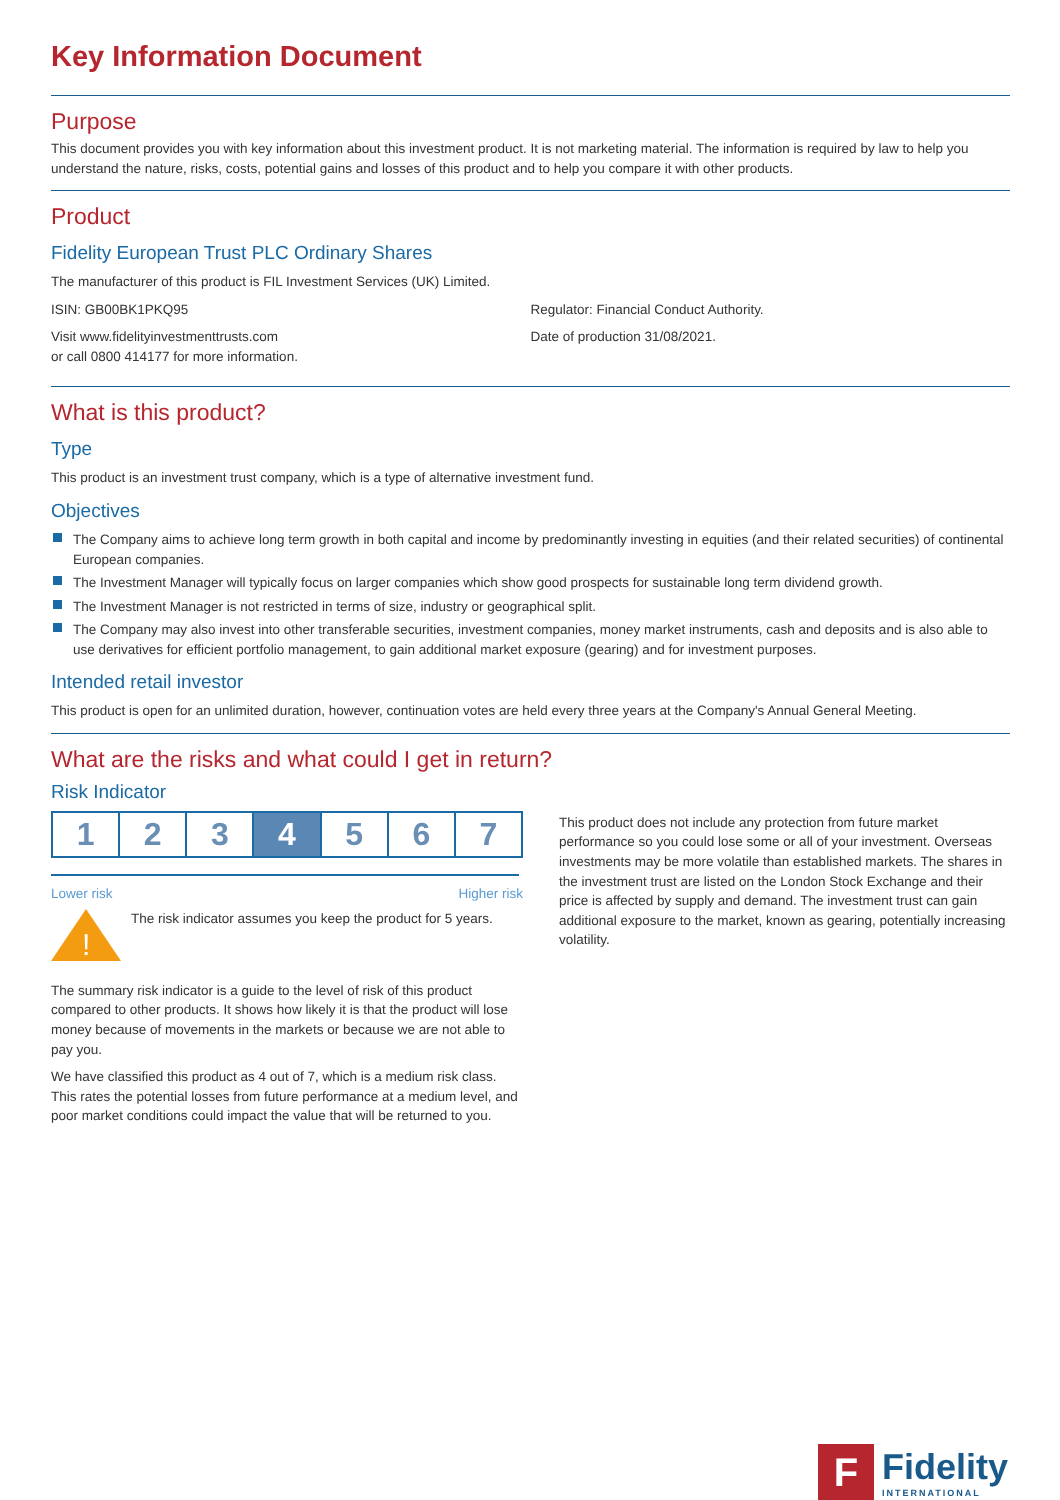Key Information Document
Purpose
This document provides you with key information about this investment product. It is not marketing material. The information is required by law to help you understand the nature, risks, costs, potential gains and losses of this product and to help you compare it with other products.
Product
Fidelity European Trust PLC Ordinary Shares
The manufacturer of this product is FIL Investment Services (UK) Limited.
ISIN: GB00BK1PKQ95
Visit www.fidelityinvestmenttrusts.com
or call 0800 414177 for more information.
Regulator: Financial Conduct Authority.
Date of production 31/08/2021.
What is this product?
Type
This product is an investment trust company, which is a type of alternative investment fund.
Objectives
The Company aims to achieve long term growth in both capital and income by predominantly investing in equities (and their related securities) of continental European companies.
The Investment Manager will typically focus on larger companies which show good prospects for sustainable long term dividend growth.
The Investment Manager is not restricted in terms of size, industry or geographical split.
The Company may also invest into other transferable securities, investment companies, money market instruments, cash and deposits and is also able to use derivatives for efficient portfolio management, to gain additional market exposure (gearing) and for investment purposes.
Intended retail investor
This product is open for an unlimited duration, however, continuation votes are held every three years at the Company's Annual General Meeting.
What are the risks and what could I get in return?
Risk Indicator
1 2 3 4 5 6 7
Lower risk Higher risk
!
The risk indicator assumes you keep the product for 5 years.
The summary risk indicator is a guide to the level of risk of this product compared to other products. It shows how likely it is that the product will lose money because of movements in the markets or because we are not able to pay you.
We have classified this product as 4 out of 7, which is a medium risk class. This rates the potential losses from future performance at a medium level, and poor market conditions could impact the value that will be returned to you.
This product does not include any protection from future market performance so you could lose some or all of your investment. Overseas investments may be more volatile than established markets. The shares in the investment trust are listed on the London Stock Exchange and their price is affected by supply and demand. The investment trust can gain additional exposure to the market, known as gearing, potentially increasing volatility.
F
Fidelity
INTERNATIONAL